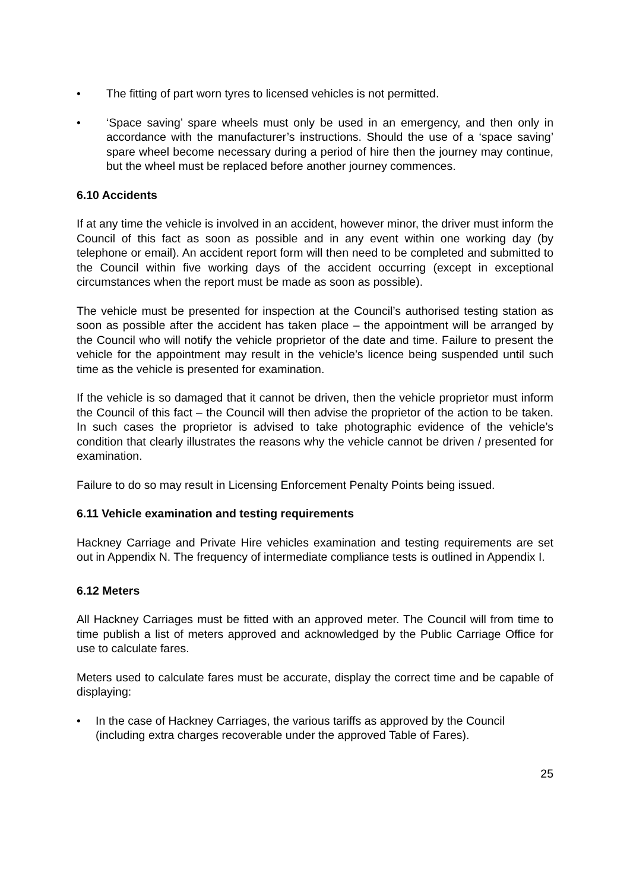• The fitting of part worn tyres to licensed vehicles is not permitted.
• ‘Space saving’ spare wheels must only be used in an emergency, and then only in accordance with the manufacturer’s instructions. Should the use of a ‘space saving’ spare wheel become necessary during a period of hire then the journey may continue, but the wheel must be replaced before another journey commences.
6.10 Accidents
If at any time the vehicle is involved in an accident, however minor, the driver must inform the Council of this fact as soon as possible and in any event within one working day (by telephone or email). An accident report form will then need to be completed and submitted to the Council within five working days of the accident occurring (except in exceptional circumstances when the report must be made as soon as possible).
The vehicle must be presented for inspection at the Council’s authorised testing station as soon as possible after the accident has taken place – the appointment will be arranged by the Council who will notify the vehicle proprietor of the date and time. Failure to present the vehicle for the appointment may result in the vehicle’s licence being suspended until such time as the vehicle is presented for examination.
If the vehicle is so damaged that it cannot be driven, then the vehicle proprietor must inform the Council of this fact – the Council will then advise the proprietor of the action to be taken. In such cases the proprietor is advised to take photographic evidence of the vehicle’s condition that clearly illustrates the reasons why the vehicle cannot be driven / presented for examination.
Failure to do so may result in Licensing Enforcement Penalty Points being issued.
6.11 Vehicle examination and testing requirements
Hackney Carriage and Private Hire vehicles examination and testing requirements are set out in Appendix N. The frequency of intermediate compliance tests is outlined in Appendix I.
6.12 Meters
All Hackney Carriages must be fitted with an approved meter. The Council will from time to time publish a list of meters approved and acknowledged by the Public Carriage Office for use to calculate fares.
Meters used to calculate fares must be accurate, display the correct time and be capable of displaying:
• In the case of Hackney Carriages, the various tariffs as approved by the Council (including extra charges recoverable under the approved Table of Fares).
25